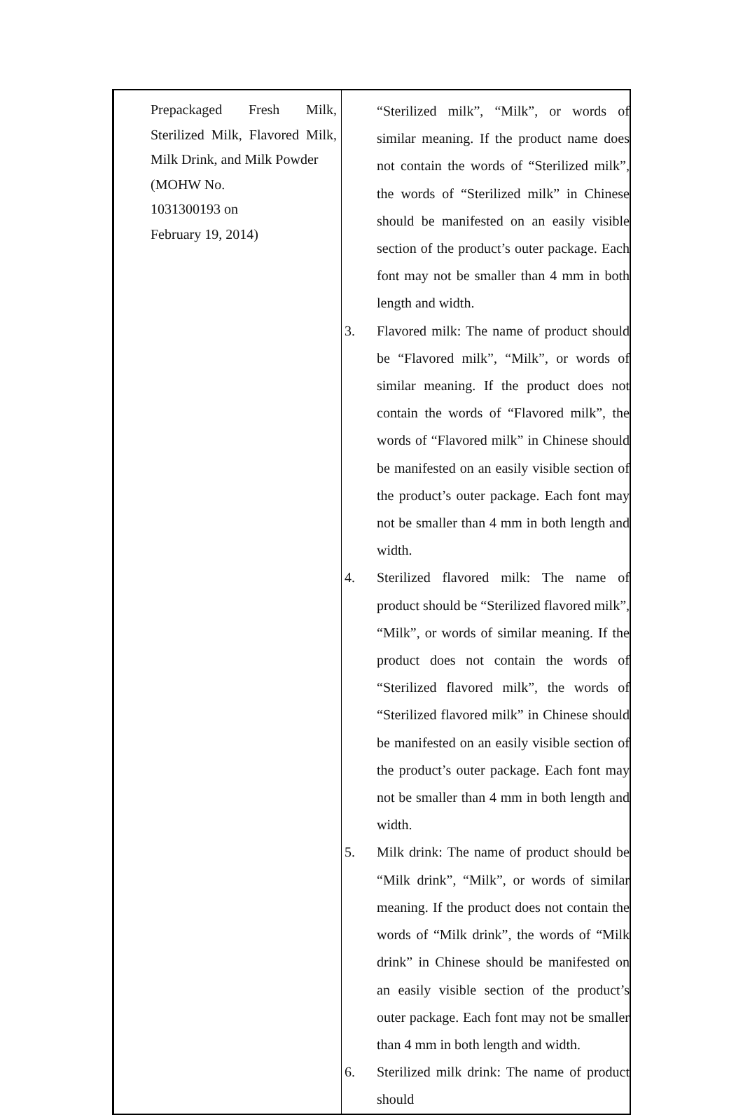| Prepackaged Fresh Milk, Sterilized Milk, Flavored Milk, Milk Drink, and Milk Powder (MOHW No. 1031300193 on February 19, 2014) | “Sterilized milk”, “Milk”, or words of similar meaning. If the product name does not contain the words of “Sterilized milk”, the words of “Sterilized milk” in Chinese should be manifested on an easily visible section of the product’s outer package. Each font may not be smaller than 4 mm in both length and width. 3. Flavored milk: The name of product should be “Flavored milk”, “Milk”, or words of similar meaning. If the product does not contain the words of “Flavored milk”, the words of “Flavored milk” in Chinese should be manifested on an easily visible section of the product’s outer package. Each font may not be smaller than 4 mm in both length and width. 4. Sterilized flavored milk: The name of product should be “Sterilized flavored milk”, “Milk”, or words of similar meaning. If the product does not contain the words of “Sterilized flavored milk”, the words of “Sterilized flavored milk” in Chinese should be manifested on an easily visible section of the product’s outer package. Each font may not be smaller than 4 mm in both length and width. 5. Milk drink: The name of product should be “Milk drink”, “Milk”, or words of similar meaning. If the product does not contain the words of “Milk drink”, the words of “Milk drink” in Chinese should be manifested on an easily visible section of the product’s outer package. Each font may not be smaller than 4 mm in both length and width. 6. Sterilized milk drink: The name of product should |